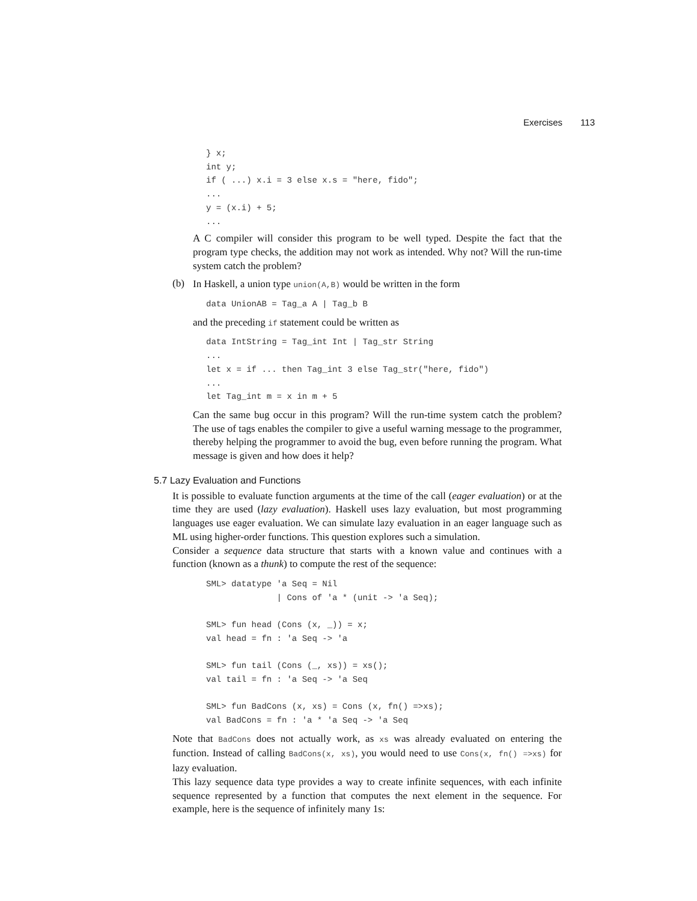Exercises 113
} x;
int y;
if ( ...) x.i = 3 else x.s = "here, fido";
...
y = (x.i) + 5;
...
A C compiler will consider this program to be well typed. Despite the fact that the program type checks, the addition may not work as intended. Why not? Will the run-time system catch the problem?
(b)
In Haskell, a union type union(A,B) would be written in the form
data UnionAB = Tag_a A | Tag_b B
and the preceding if statement could be written as
data IntString = Tag_int Int | Tag_str String
...
let x = if ... then Tag_int 3 else Tag_str("here, fido")
...
let Tag_int m = x in m + 5
Can the same bug occur in this program? Will the run-time system catch the problem? The use of tags enables the compiler to give a useful warning message to the programmer, thereby helping the programmer to avoid the bug, even before running the program. What message is given and how does it help?
5.7 Lazy Evaluation and Functions
It is possible to evaluate function arguments at the time of the call (eager evaluation) or at the time they are used (lazy evaluation). Haskell uses lazy evaluation, but most programming languages use eager evaluation. We can simulate lazy evaluation in an eager language such as ML using higher-order functions. This question explores such a simulation.
Consider a sequence data structure that starts with a known value and continues with a function (known as a thunk) to compute the rest of the sequence:
SML> datatype 'a Seq = Nil
              | Cons of 'a * (unit -> 'a Seq);

SML> fun head (Cons (x, _)) = x;
val head = fn : 'a Seq -> 'a

SML> fun tail (Cons (_, xs)) = xs();
val tail = fn : 'a Seq -> 'a Seq

SML> fun BadCons (x, xs) = Cons (x, fn() =>xs);
val BadCons = fn : 'a * 'a Seq -> 'a Seq
Note that BadCons does not actually work, as xs was already evaluated on entering the function. Instead of calling BadCons(x, xs), you would need to use Cons(x, fn() =>xs) for lazy evaluation.
This lazy sequence data type provides a way to create infinite sequences, with each infinite sequence represented by a function that computes the next element in the sequence. For example, here is the sequence of infinitely many 1s: